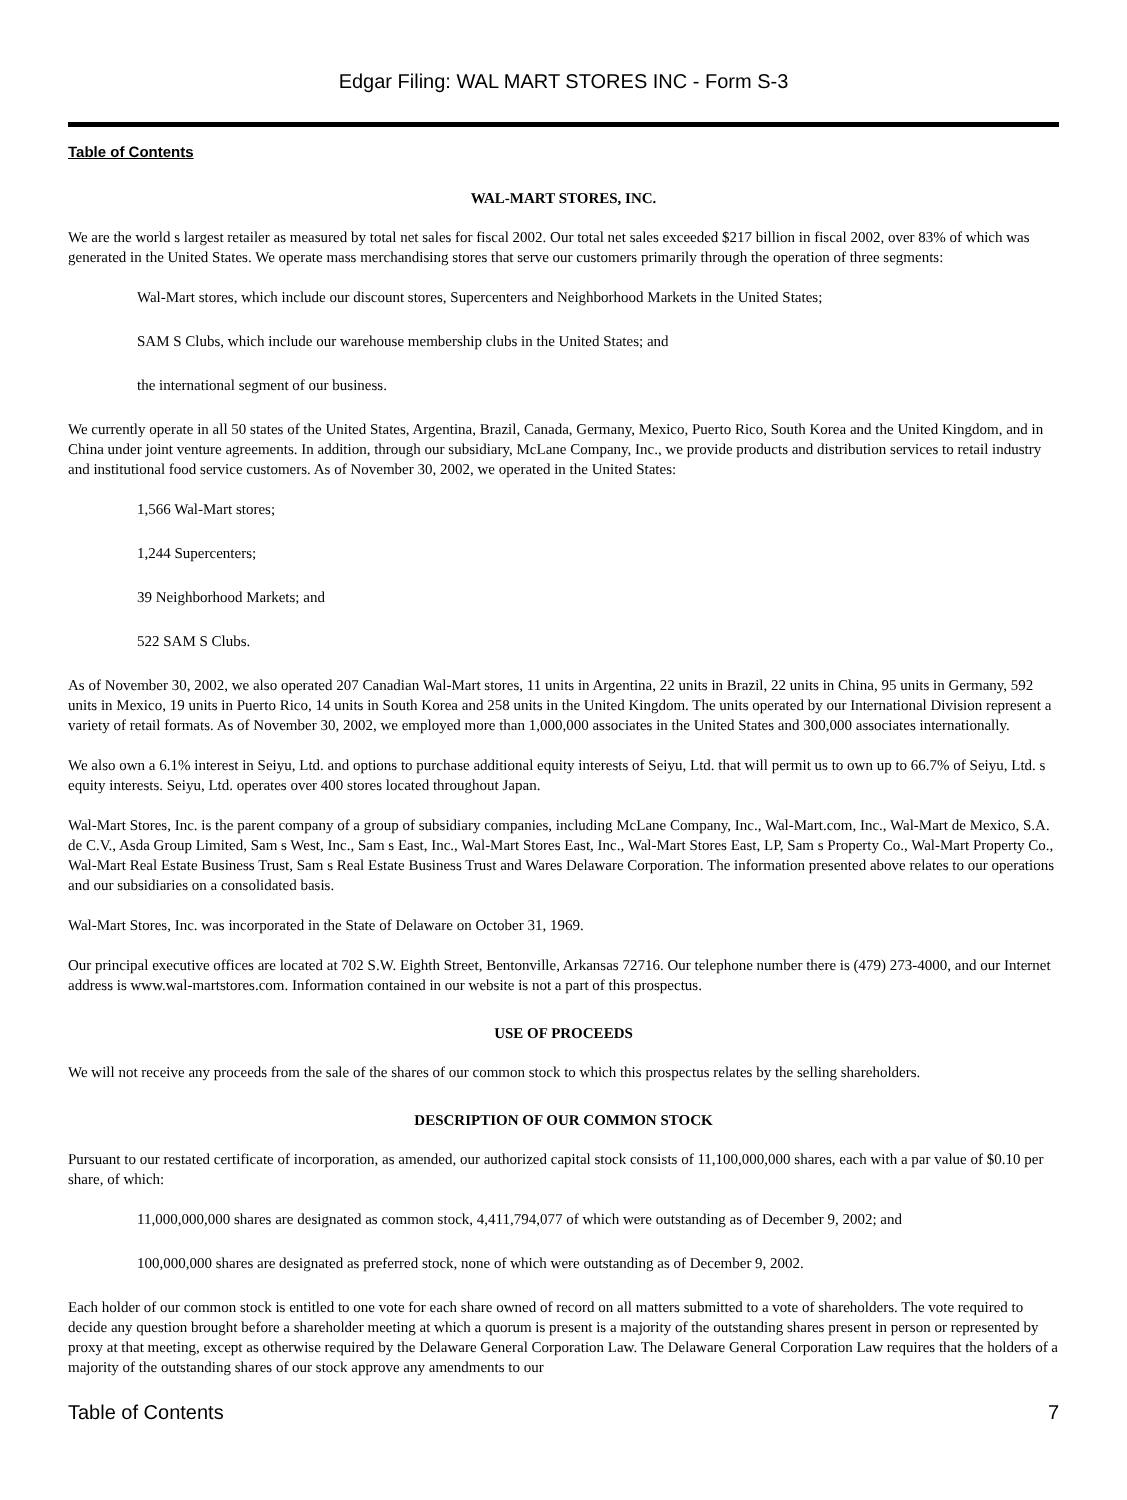Edgar Filing: WAL MART STORES INC - Form S-3
Table of Contents
WAL-MART STORES, INC.
We are the world s largest retailer as measured by total net sales for fiscal 2002. Our total net sales exceeded $217 billion in fiscal 2002, over 83% of which was generated in the United States. We operate mass merchandising stores that serve our customers primarily through the operation of three segments:
Wal-Mart stores, which include our discount stores, Supercenters and Neighborhood Markets in the United States;
SAM S Clubs, which include our warehouse membership clubs in the United States; and
the international segment of our business.
We currently operate in all 50 states of the United States, Argentina, Brazil, Canada, Germany, Mexico, Puerto Rico, South Korea and the United Kingdom, and in China under joint venture agreements. In addition, through our subsidiary, McLane Company, Inc., we provide products and distribution services to retail industry and institutional food service customers. As of November 30, 2002, we operated in the United States:
1,566 Wal-Mart stores;
1,244 Supercenters;
39 Neighborhood Markets; and
522 SAM S Clubs.
As of November 30, 2002, we also operated 207 Canadian Wal-Mart stores, 11 units in Argentina, 22 units in Brazil, 22 units in China, 95 units in Germany, 592 units in Mexico, 19 units in Puerto Rico, 14 units in South Korea and 258 units in the United Kingdom. The units operated by our International Division represent a variety of retail formats. As of November 30, 2002, we employed more than 1,000,000 associates in the United States and 300,000 associates internationally.
We also own a 6.1% interest in Seiyu, Ltd. and options to purchase additional equity interests of Seiyu, Ltd. that will permit us to own up to 66.7% of Seiyu, Ltd. s equity interests. Seiyu, Ltd. operates over 400 stores located throughout Japan.
Wal-Mart Stores, Inc. is the parent company of a group of subsidiary companies, including McLane Company, Inc., Wal-Mart.com, Inc., Wal-Mart de Mexico, S.A. de C.V., Asda Group Limited, Sam s West, Inc., Sam s East, Inc., Wal-Mart Stores East, Inc., Wal-Mart Stores East, LP, Sam s Property Co., Wal-Mart Property Co., Wal-Mart Real Estate Business Trust, Sam s Real Estate Business Trust and Wares Delaware Corporation. The information presented above relates to our operations and our subsidiaries on a consolidated basis.
Wal-Mart Stores, Inc. was incorporated in the State of Delaware on October 31, 1969.
Our principal executive offices are located at 702 S.W. Eighth Street, Bentonville, Arkansas 72716. Our telephone number there is (479) 273-4000, and our Internet address is www.wal-martstores.com. Information contained in our website is not a part of this prospectus.
USE OF PROCEEDS
We will not receive any proceeds from the sale of the shares of our common stock to which this prospectus relates by the selling shareholders.
DESCRIPTION OF OUR COMMON STOCK
Pursuant to our restated certificate of incorporation, as amended, our authorized capital stock consists of 11,100,000,000 shares, each with a par value of $0.10 per share, of which:
11,000,000,000 shares are designated as common stock, 4,411,794,077 of which were outstanding as of December 9, 2002; and
100,000,000 shares are designated as preferred stock, none of which were outstanding as of December 9, 2002.
Each holder of our common stock is entitled to one vote for each share owned of record on all matters submitted to a vote of shareholders. The vote required to decide any question brought before a shareholder meeting at which a quorum is present is a majority of the outstanding shares present in person or represented by proxy at that meeting, except as otherwise required by the Delaware General Corporation Law. The Delaware General Corporation Law requires that the holders of a majority of the outstanding shares of our stock approve any amendments to our
Table of Contents 7